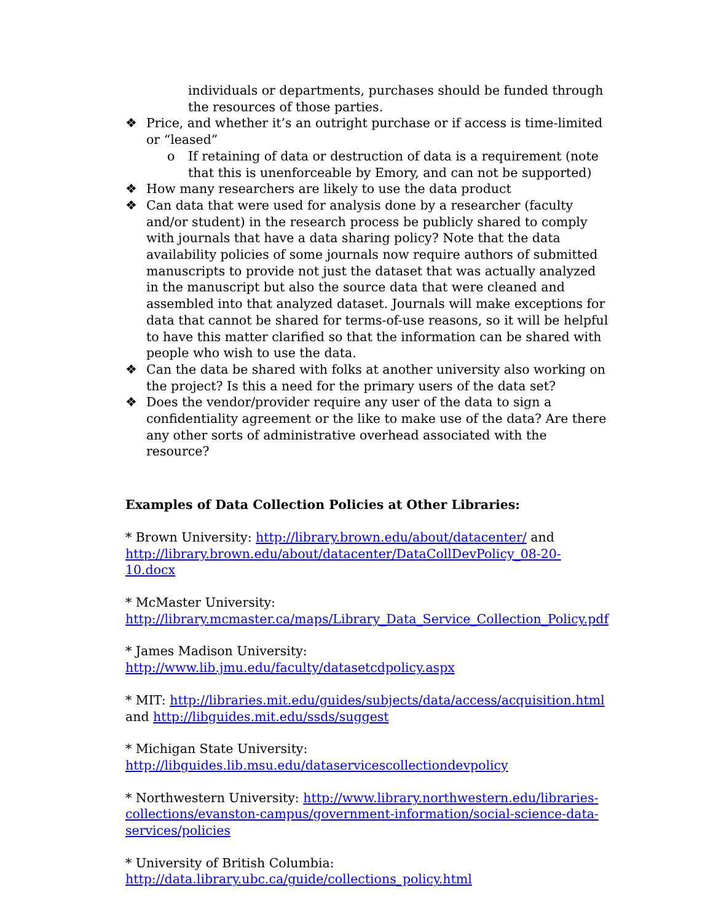individuals or departments, purchases should be funded through the resources of those parties.
❖ Price, and whether it’s an outright purchase or if access is time-limited or “leased”
o If retaining of data or destruction of data is a requirement (note that this is unenforceable by Emory, and can not be supported)
❖ How many researchers are likely to use the data product
❖ Can data that were used for analysis done by a researcher (faculty and/or student) in the research process be publicly shared to comply with journals that have a data sharing policy? Note that the data availability policies of some journals now require authors of submitted manuscripts to provide not just the dataset that was actually analyzed in the manuscript but also the source data that were cleaned and assembled into that analyzed dataset. Journals will make exceptions for data that cannot be shared for terms-of-use reasons, so it will be helpful to have this matter clarified so that the information can be shared with people who wish to use the data.
❖ Can the data be shared with folks at another university also working on the project? Is this a need for the primary users of the data set?
❖ Does the vendor/provider require any user of the data to sign a confidentiality agreement or the like to make use of the data? Are there any other sorts of administrative overhead associated with the resource?
Examples of Data Collection Policies at Other Libraries:
* Brown University: http://library.brown.edu/about/datacenter/ and http://library.brown.edu/about/datacenter/DataCollDevPolicy_08-20-10.docx
* McMaster University:
http://library.mcmaster.ca/maps/Library_Data_Service_Collection_Policy.pdf
* James Madison University:
http://www.lib.jmu.edu/faculty/datasetcdpolicy.aspx
* MIT: http://libraries.mit.edu/guides/subjects/data/access/acquisition.html and http://libguides.mit.edu/ssds/suggest
* Michigan State University:
http://libguides.lib.msu.edu/dataservicescollectiondevpolicy
* Northwestern University: http://www.library.northwestern.edu/libraries-collections/evanston-campus/government-information/social-science-data-services/policies
* University of British Columbia:
http://data.library.ubc.ca/guide/collections_policy.html